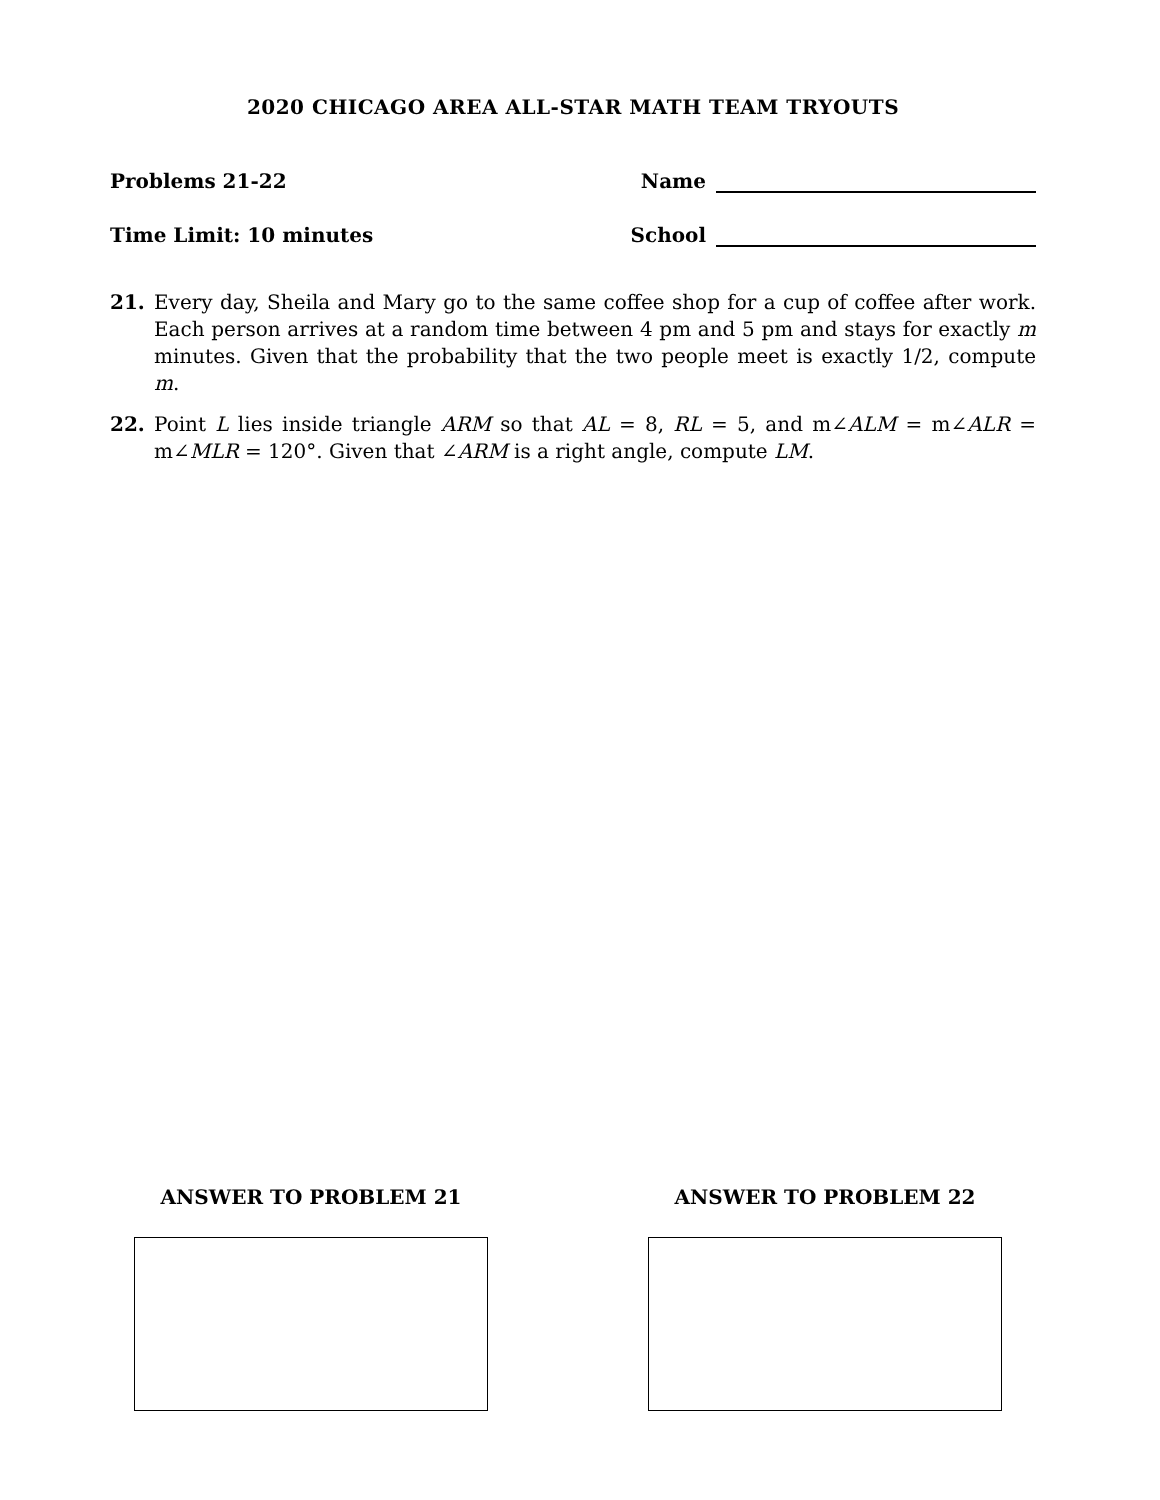2020 CHICAGO AREA ALL-STAR MATH TEAM TRYOUTS
Problems 21-22 Name
Time Limit: 10 minutes School
21. Every day, Sheila and Mary go to the same coffee shop for a cup of coffee after work. Each person arrives at a random time between 4 pm and 5 pm and stays for exactly m minutes. Given that the probability that the two people meet is exactly 1/2, compute m.
22. Point L lies inside triangle ARM so that AL = 8, RL = 5, and m∠ALM = m∠ALR = m∠MLR = 120°. Given that ∠ARM is a right angle, compute LM.
ANSWER TO PROBLEM 21 ANSWER TO PROBLEM 22